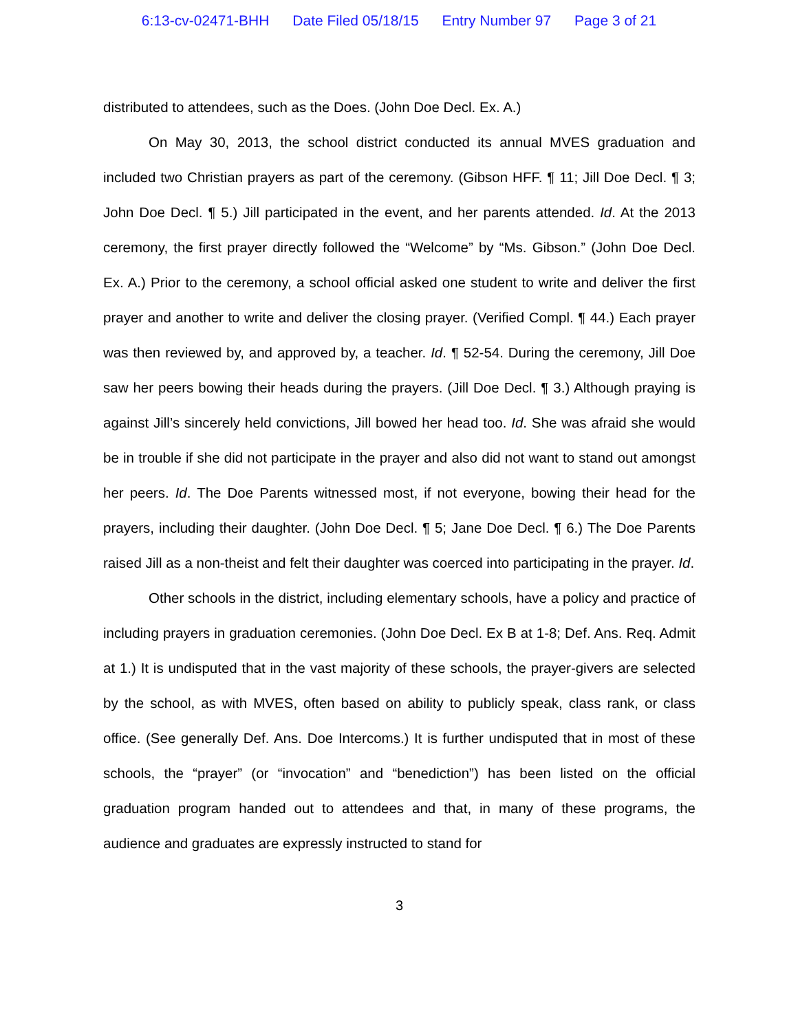6:13-cv-02471-BHH Date Filed 05/18/15 Entry Number 97 Page 3 of 21
distributed to attendees, such as the Does. (John Doe Decl. Ex. A.)
On May 30, 2013, the school district conducted its annual MVES graduation and included two Christian prayers as part of the ceremony. (Gibson HFF. ¶ 11; Jill Doe Decl. ¶ 3; John Doe Decl. ¶ 5.) Jill participated in the event, and her parents attended. Id. At the 2013 ceremony, the first prayer directly followed the “Welcome” by “Ms. Gibson.” (John Doe Decl. Ex. A.) Prior to the ceremony, a school official asked one student to write and deliver the first prayer and another to write and deliver the closing prayer. (Verified Compl. ¶ 44.) Each prayer was then reviewed by, and approved by, a teacher. Id. ¶ 52-54. During the ceremony, Jill Doe saw her peers bowing their heads during the prayers. (Jill Doe Decl. ¶ 3.) Although praying is against Jill’s sincerely held convictions, Jill bowed her head too. Id. She was afraid she would be in trouble if she did not participate in the prayer and also did not want to stand out amongst her peers. Id. The Doe Parents witnessed most, if not everyone, bowing their head for the prayers, including their daughter. (John Doe Decl. ¶ 5; Jane Doe Decl. ¶ 6.) The Doe Parents raised Jill as a non-theist and felt their daughter was coerced into participating in the prayer. Id.
Other schools in the district, including elementary schools, have a policy and practice of including prayers in graduation ceremonies. (John Doe Decl. Ex B at 1-8; Def. Ans. Req. Admit at 1.) It is undisputed that in the vast majority of these schools, the prayer-givers are selected by the school, as with MVES, often based on ability to publicly speak, class rank, or class office. (See generally Def. Ans. Doe Intercoms.) It is further undisputed that in most of these schools, the “prayer” (or “invocation” and “benediction”) has been listed on the official graduation program handed out to attendees and that, in many of these programs, the audience and graduates are expressly instructed to stand for
3